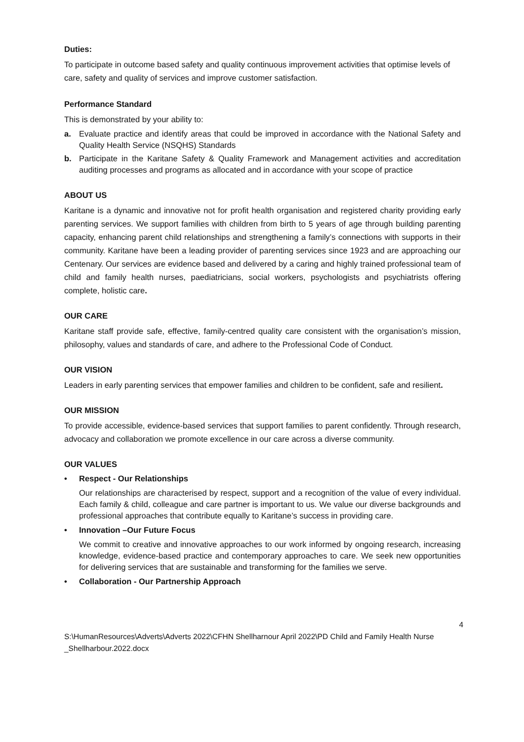Duties:
To participate in outcome based safety and quality continuous improvement activities that optimise levels of care, safety and quality of services and improve customer satisfaction.
Performance Standard
This is demonstrated by your ability to:
a. Evaluate practice and identify areas that could be improved in accordance with the National Safety and Quality Health Service (NSQHS) Standards
b. Participate in the Karitane Safety & Quality Framework and Management activities and accreditation auditing processes and programs as allocated and in accordance with your scope of practice
ABOUT US
Karitane is a dynamic and innovative not for profit health organisation and registered charity providing early parenting services. We support families with children from birth to 5 years of age through building parenting capacity, enhancing parent child relationships and strengthening a family’s connections with supports in their community. Karitane have been a leading provider of parenting services since 1923 and are approaching our Centenary. Our services are evidence based and delivered by a caring and highly trained professional team of child and family health nurses, paediatricians, social workers, psychologists and psychiatrists offering complete, holistic care.
OUR CARE
Karitane staff provide safe, effective, family-centred quality care consistent with the organisation’s mission, philosophy, values and standards of care, and adhere to the Professional Code of Conduct.
OUR VISION
Leaders in early parenting services that empower families and children to be confident, safe and resilient.
OUR MISSION
To provide accessible, evidence-based services that support families to parent confidently. Through research, advocacy and collaboration we promote excellence in our care across a diverse community.
OUR VALUES
• Respect - Our Relationships
Our relationships are characterised by respect, support and a recognition of the value of every individual. Each family & child, colleague and care partner is important to us. We value our diverse backgrounds and professional approaches that contribute equally to Karitane’s success in providing care.
• Innovation –Our Future Focus
We commit to creative and innovative approaches to our work informed by ongoing research, increasing knowledge, evidence-based practice and contemporary approaches to care. We seek new opportunities for delivering services that are sustainable and transforming for the families we serve.
• Collaboration - Our Partnership Approach
4
S:\HumanResources\Adverts\Adverts 2022\CFHN Shellharnour April 2022\PD Child and Family Health Nurse _Shellharbour.2022.docx